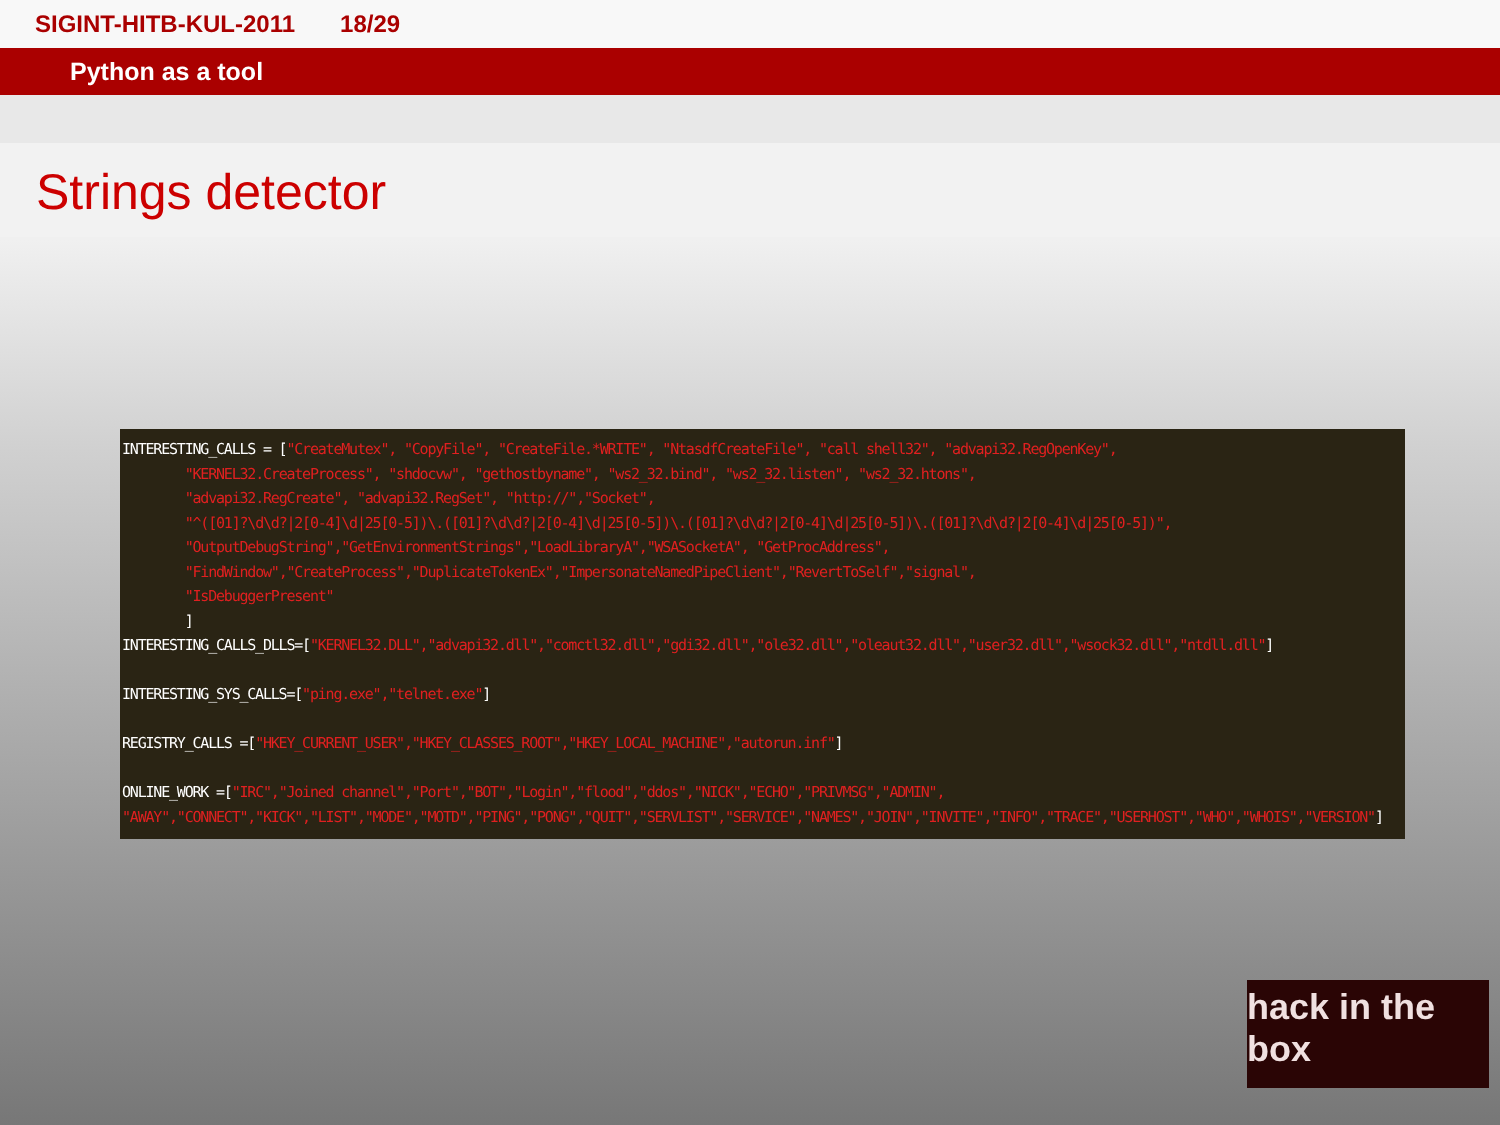SIGINT-HITB-KUL-2011 18/29
Python as a tool
Strings detector
INTERESTING_CALLS = ["CreateMutex", "CopyFile", "CreateFile.*WRITE", "NtasdfCreateFile", "call shell32", "advapi32.RegOpenKey", "KERNEL32.CreateProcess", "shdocvw", "gethostbyname", "ws2_32.bind", "ws2_32.listen", "ws2_32.htons", "advapi32.RegCreate", "advapi32.RegSet", "http://","Socket", "^([01]?\d\d?|2[0-4]\d|25[0-5])\.([01]?\d\d?|2[0-4]\d|25[0-5])\.([01]?\d\d?|2[0-4]\d|25[0-5])\.([01]?\d\d?|2[0-4]\d|25[0-5])", "OutputDebugString","GetEnvironmentStrings","LoadLibraryA","WSASocketA", "GetProcAddress", "FindWindow","CreateProcess","DuplicateTokenEx","ImpersonateNamedPipeClient","RevertToSelf","signal", "IsDebuggerPresent" ] INTERESTING_CALLS_DLLS=["KERNEL32.DLL","advapi32.dll","comctl32.dll","gdi32.dll","ole32.dll","oleaut32.dll","user32.dll","wsock32.dll","ntdll.dll"] INTERESTING_SYS_CALLS=["ping.exe","telnet.exe"] REGISTRY_CALLS =["HKEY_CURRENT_USER","HKEY_CLASSES_ROOT","HKEY_LOCAL_MACHINE","autorun.inf"] ONLINE_WORK =["IRC","Joined channel","Port","BOT","Login","flood","ddos","NICK","ECHO","PRIVMSG","ADMIN", "AWAY","CONNECT","KICK","LIST","MODE","MOTD","PING","PONG","QUIT","SERVLIST","SERVICE","NAMES","JOIN","INVITE","INFO","TRACE","USERHOST","WHO","WHOIS","VERSION"]
hack in the box